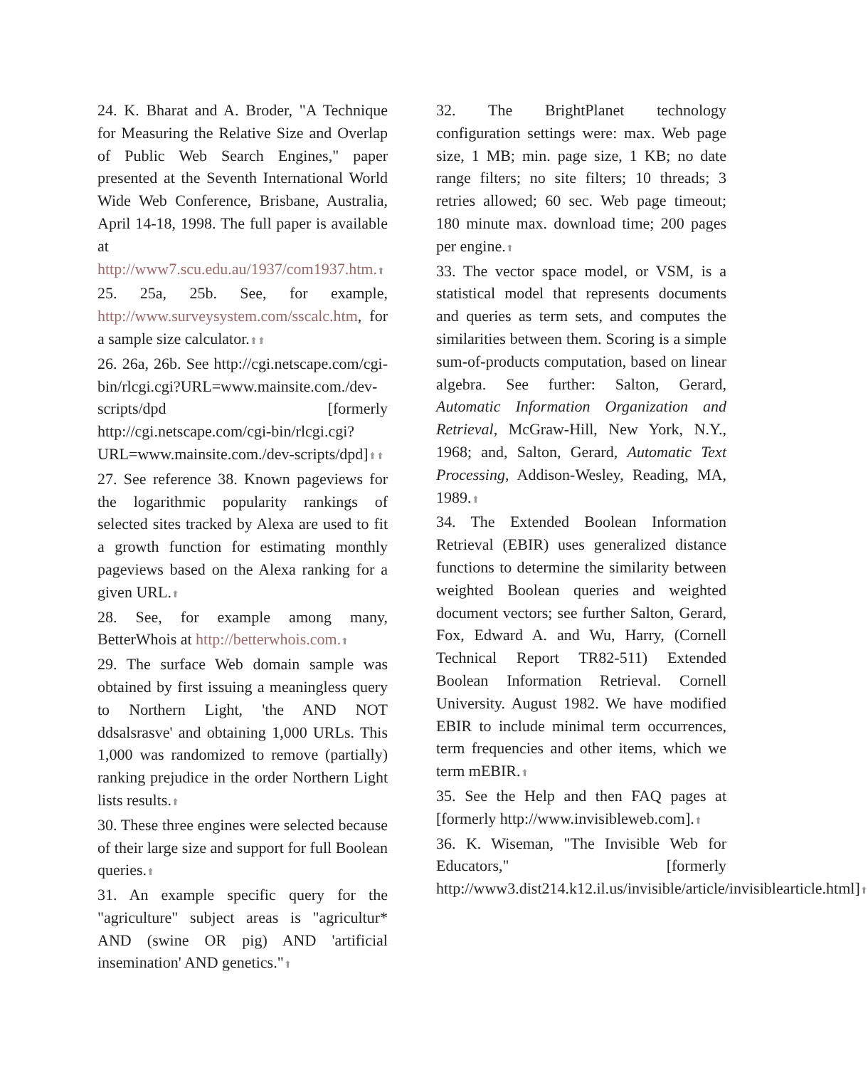24. K. Bharat and A. Broder, "A Technique for Measuring the Relative Size and Overlap of Public Web Search Engines," paper presented at the Seventh International World Wide Web Conference, Brisbane, Australia, April 14-18, 1998. The full paper is available at http://www7.scu.edu.au/1937/com1937.htm.⬆
25. 25a, 25b. See, for example, http://www.surveysystem.com/sscalc.htm, for a sample size calculator.⬆⬆
26. 26a, 26b. See http://cgi.netscape.com/cgi-bin/rlcgi.cgi?URL=www.mainsite.com./dev-scripts/dpd [formerly http://cgi.netscape.com/cgi-bin/rlcgi.cgi?URL=www.mainsite.com./dev-scripts/dpd]⬆⬆
27. See reference 38. Known pageviews for the logarithmic popularity rankings of selected sites tracked by Alexa are used to fit a growth function for estimating monthly pageviews based on the Alexa ranking for a given URL.⬆
28. See, for example among many, BetterWhois at http://betterwhois.com.⬆
29. The surface Web domain sample was obtained by first issuing a meaningless query to Northern Light, 'the AND NOT ddsalsrasve' and obtaining 1,000 URLs. This 1,000 was randomized to remove (partially) ranking prejudice in the order Northern Light lists results.⬆
30. These three engines were selected because of their large size and support for full Boolean queries.⬆
31. An example specific query for the "agriculture" subject areas is "agricultur* AND (swine OR pig) AND 'artificial insemination' AND genetics."⬆
32. The BrightPlanet technology configuration settings were: max. Web page size, 1 MB; min. page size, 1 KB; no date range filters; no site filters; 10 threads; 3 retries allowed; 60 sec. Web page timeout; 180 minute max. download time; 200 pages per engine.⬆
33. The vector space model, or VSM, is a statistical model that represents documents and queries as term sets, and computes the similarities between them. Scoring is a simple sum-of-products computation, based on linear algebra. See further: Salton, Gerard, Automatic Information Organization and Retrieval, McGraw-Hill, New York, N.Y., 1968; and, Salton, Gerard, Automatic Text Processing, Addison-Wesley, Reading, MA, 1989.⬆
34. The Extended Boolean Information Retrieval (EBIR) uses generalized distance functions to determine the similarity between weighted Boolean queries and weighted document vectors; see further Salton, Gerard, Fox, Edward A. and Wu, Harry, (Cornell Technical Report TR82-511) Extended Boolean Information Retrieval. Cornell University. August 1982. We have modified EBIR to include minimal term occurrences, term frequencies and other items, which we term mEBIR.⬆
35. See the Help and then FAQ pages at [formerly http://www.invisibleweb.com].⬆
36. K. Wiseman, "The Invisible Web for Educators," [formerly http://www3.dist214.k12.il.us/invisible/article/invisiblearticle.html]⬆